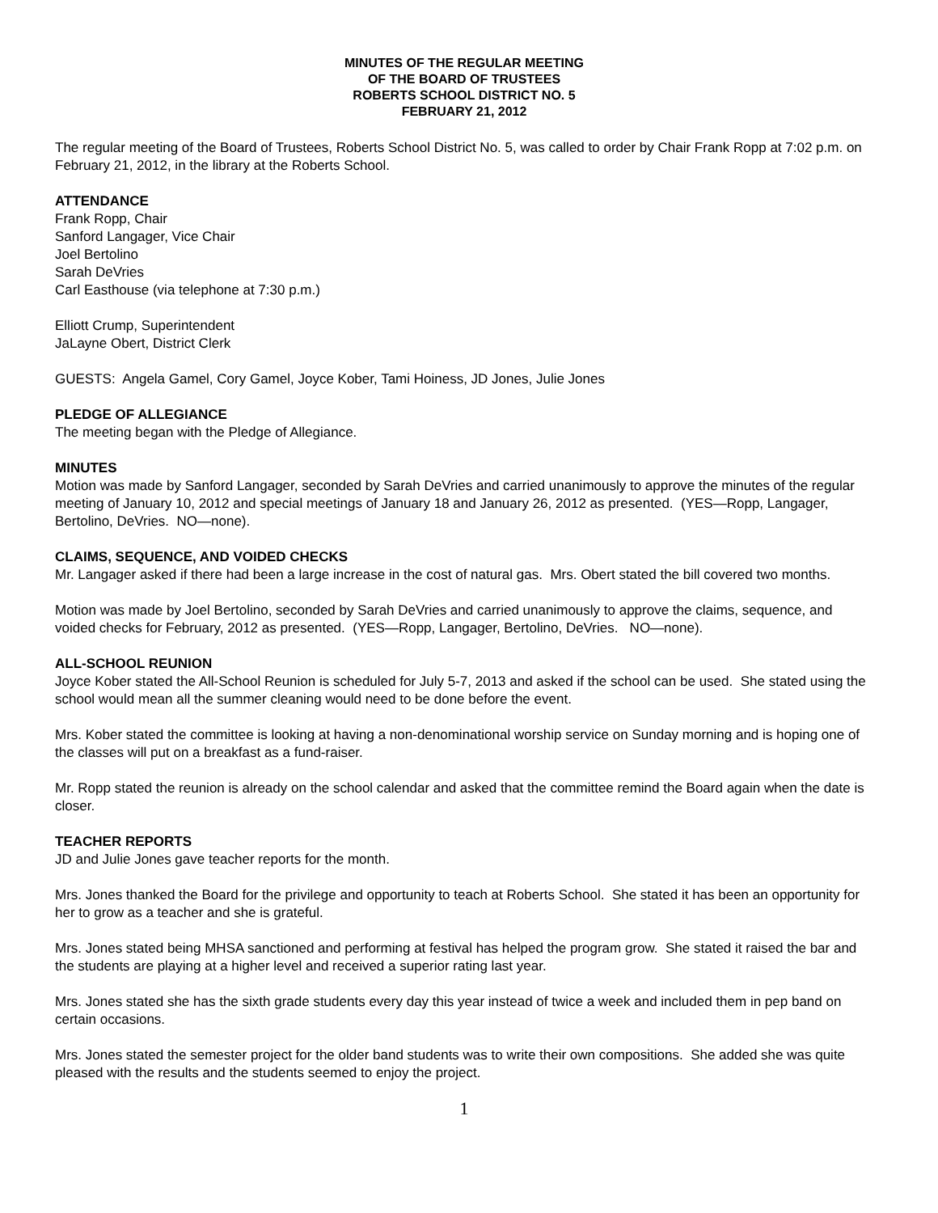MINUTES OF THE REGULAR MEETING
OF THE BOARD OF TRUSTEES
ROBERTS SCHOOL DISTRICT NO. 5
FEBRUARY 21, 2012
The regular meeting of the Board of Trustees, Roberts School District No. 5, was called to order by Chair Frank Ropp at 7:02 p.m. on February 21, 2012, in the library at the Roberts School.
ATTENDANCE
Frank Ropp, Chair
Sanford Langager, Vice Chair
Joel Bertolino
Sarah DeVries
Carl Easthouse (via telephone at 7:30 p.m.)
Elliott Crump, Superintendent
JaLayne Obert, District Clerk
GUESTS: Angela Gamel, Cory Gamel, Joyce Kober, Tami Hoiness, JD Jones, Julie Jones
PLEDGE OF ALLEGIANCE
The meeting began with the Pledge of Allegiance.
MINUTES
Motion was made by Sanford Langager, seconded by Sarah DeVries and carried unanimously to approve the minutes of the regular meeting of January 10, 2012 and special meetings of January 18 and January 26, 2012 as presented. (YES—Ropp, Langager, Bertolino, DeVries. NO—none).
CLAIMS, SEQUENCE, AND VOIDED CHECKS
Mr. Langager asked if there had been a large increase in the cost of natural gas. Mrs. Obert stated the bill covered two months.
Motion was made by Joel Bertolino, seconded by Sarah DeVries and carried unanimously to approve the claims, sequence, and voided checks for February, 2012 as presented. (YES—Ropp, Langager, Bertolino, DeVries. NO—none).
ALL-SCHOOL REUNION
Joyce Kober stated the All-School Reunion is scheduled for July 5-7, 2013 and asked if the school can be used. She stated using the school would mean all the summer cleaning would need to be done before the event.
Mrs. Kober stated the committee is looking at having a non-denominational worship service on Sunday morning and is hoping one of the classes will put on a breakfast as a fund-raiser.
Mr. Ropp stated the reunion is already on the school calendar and asked that the committee remind the Board again when the date is closer.
TEACHER REPORTS
JD and Julie Jones gave teacher reports for the month.
Mrs. Jones thanked the Board for the privilege and opportunity to teach at Roberts School. She stated it has been an opportunity for her to grow as a teacher and she is grateful.
Mrs. Jones stated being MHSA sanctioned and performing at festival has helped the program grow. She stated it raised the bar and the students are playing at a higher level and received a superior rating last year.
Mrs. Jones stated she has the sixth grade students every day this year instead of twice a week and included them in pep band on certain occasions.
Mrs. Jones stated the semester project for the older band students was to write their own compositions. She added she was quite pleased with the results and the students seemed to enjoy the project.
1